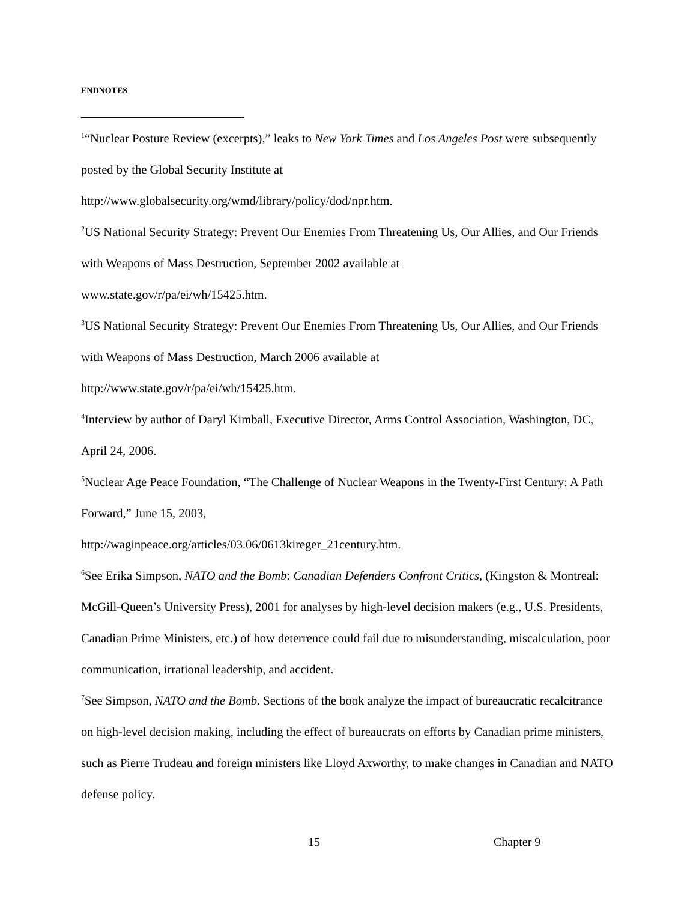ENDNOTES
<sup>1</sup> “Nuclear Posture Review (excerpts),” leaks to New York Times and Los Angeles Post were subsequently posted by the Global Security Institute at
http://www.globalsecurity.org/wmd/library/policy/dod/npr.htm.
<sup>2</sup> US National Security Strategy: Prevent Our Enemies From Threatening Us, Our Allies, and Our Friends with Weapons of Mass Destruction, September 2002 available at
www.state.gov/r/pa/ei/wh/15425.htm.
<sup>3</sup> US National Security Strategy: Prevent Our Enemies From Threatening Us, Our Allies, and Our Friends with Weapons of Mass Destruction, March 2006 available at
http://www.state.gov/r/pa/ei/wh/15425.htm.
<sup>4</sup> Interview by author of Daryl Kimball, Executive Director, Arms Control Association, Washington, DC, April 24, 2006.
<sup>5</sup> Nuclear Age Peace Foundation, “The Challenge of Nuclear Weapons in the Twenty-First Century: A Path Forward,” June 15, 2003,
http://waginpeace.org/articles/03.06/0613kireger_21century.htm.
<sup>6</sup> See Erika Simpson, NATO and the Bomb: Canadian Defenders Confront Critics, (Kingston & Montreal: McGill-Queen’s University Press), 2001 for analyses by high-level decision makers (e.g., U.S. Presidents, Canadian Prime Ministers, etc.) of how deterrence could fail due to misunderstanding, miscalculation, poor communication, irrational leadership, and accident.
<sup>7</sup> See Simpson, NATO and the Bomb. Sections of the book analyze the impact of bureaucratic recalcitrance on high-level decision making, including the effect of bureaucrats on efforts by Canadian prime ministers, such as Pierre Trudeau and foreign ministers like Lloyd Axworthy, to make changes in Canadian and NATO defense policy.
15 Chapter 9